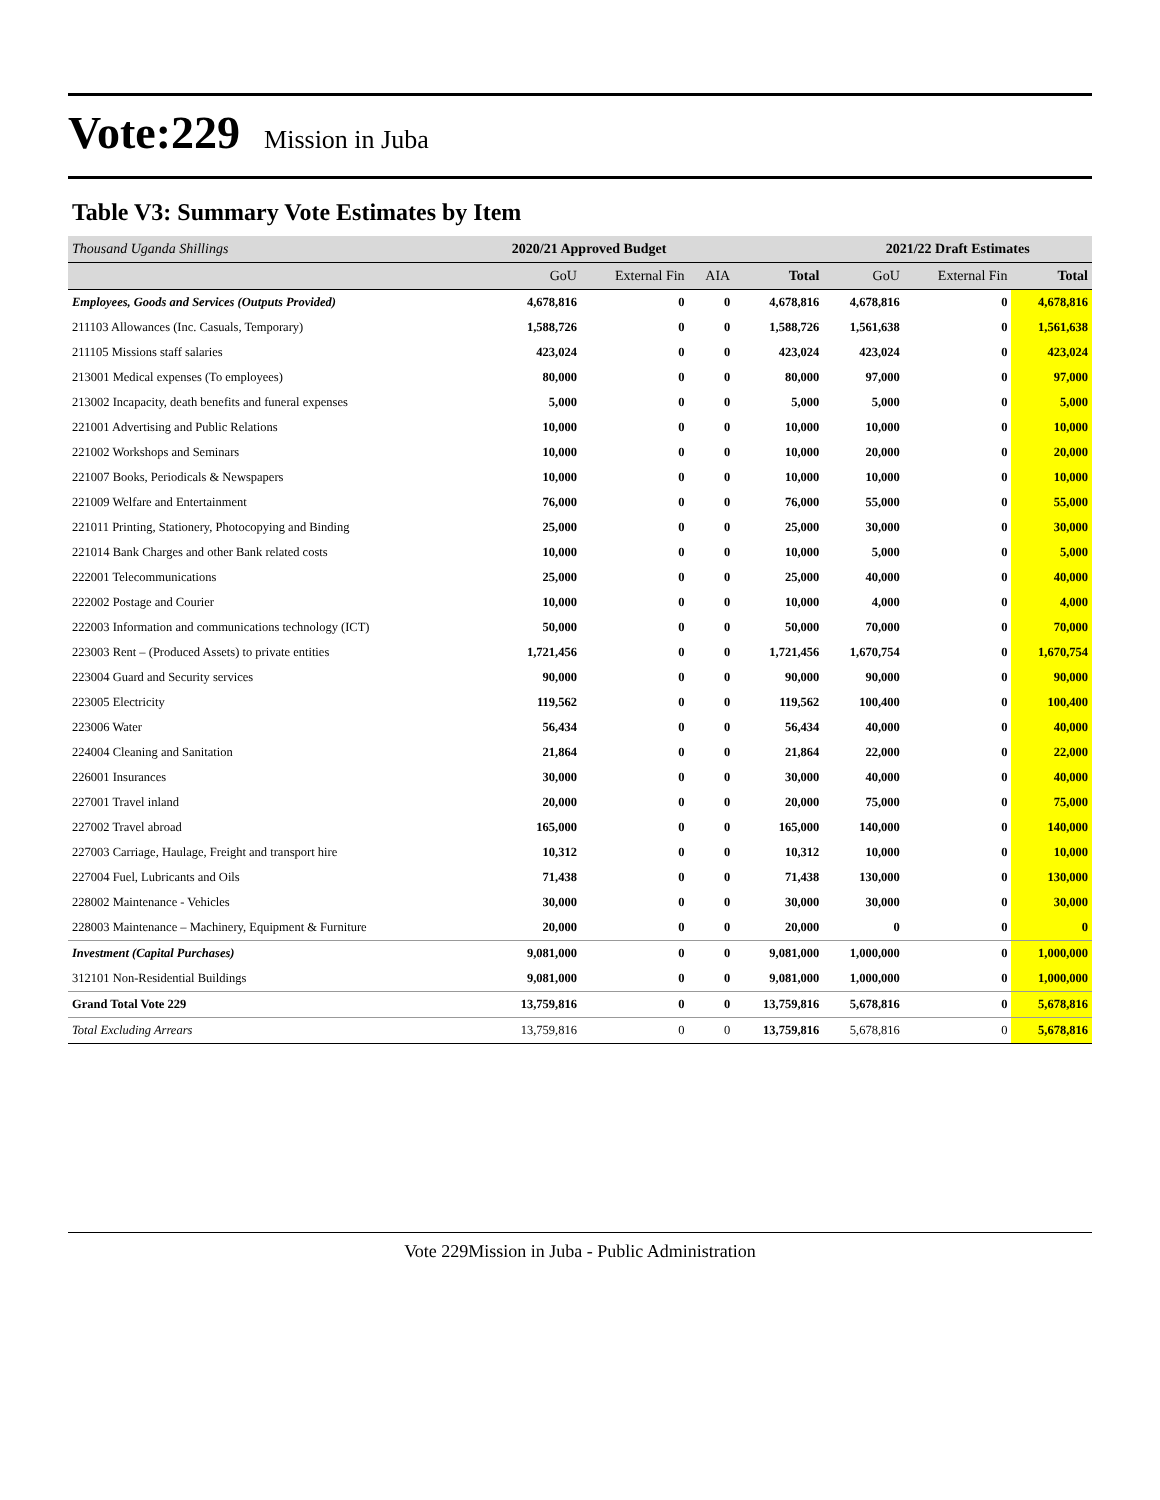Vote:229 Mission in Juba
Table V3: Summary Vote Estimates by Item
| Thousand Uganda Shillings | 2020/21 Approved Budget | | | | 2021/22 Draft Estimates | | |
| | GoU | External Fin | AIA | Total | GoU | External Fin | Total |
| Employees, Goods and Services (Outputs Provided) | 4,678,816 | 0 | 0 | 4,678,816 | 4,678,816 | 0 | 4,678,816 |
| 211103 Allowances (Inc. Casuals, Temporary) | 1,588,726 | 0 | 0 | 1,588,726 | 1,561,638 | 0 | 1,561,638 |
| 211105 Missions staff salaries | 423,024 | 0 | 0 | 423,024 | 423,024 | 0 | 423,024 |
| 213001 Medical expenses (To employees) | 80,000 | 0 | 0 | 80,000 | 97,000 | 0 | 97,000 |
| 213002 Incapacity, death benefits and funeral expenses | 5,000 | 0 | 0 | 5,000 | 5,000 | 0 | 5,000 |
| 221001 Advertising and Public Relations | 10,000 | 0 | 0 | 10,000 | 10,000 | 0 | 10,000 |
| 221002 Workshops and Seminars | 10,000 | 0 | 0 | 10,000 | 20,000 | 0 | 20,000 |
| 221007 Books, Periodicals & Newspapers | 10,000 | 0 | 0 | 10,000 | 10,000 | 0 | 10,000 |
| 221009 Welfare and Entertainment | 76,000 | 0 | 0 | 76,000 | 55,000 | 0 | 55,000 |
| 221011 Printing, Stationery, Photocopying and Binding | 25,000 | 0 | 0 | 25,000 | 30,000 | 0 | 30,000 |
| 221014 Bank Charges and other Bank related costs | 10,000 | 0 | 0 | 10,000 | 5,000 | 0 | 5,000 |
| 222001 Telecommunications | 25,000 | 0 | 0 | 25,000 | 40,000 | 0 | 40,000 |
| 222002 Postage and Courier | 10,000 | 0 | 0 | 10,000 | 4,000 | 0 | 4,000 |
| 222003 Information and communications technology (ICT) | 50,000 | 0 | 0 | 50,000 | 70,000 | 0 | 70,000 |
| 223003 Rent – (Produced Assets) to private entities | 1,721,456 | 0 | 0 | 1,721,456 | 1,670,754 | 0 | 1,670,754 |
| 223004 Guard and Security services | 90,000 | 0 | 0 | 90,000 | 90,000 | 0 | 90,000 |
| 223005 Electricity | 119,562 | 0 | 0 | 119,562 | 100,400 | 0 | 100,400 |
| 223006 Water | 56,434 | 0 | 0 | 56,434 | 40,000 | 0 | 40,000 |
| 224004 Cleaning and Sanitation | 21,864 | 0 | 0 | 21,864 | 22,000 | 0 | 22,000 |
| 226001 Insurances | 30,000 | 0 | 0 | 30,000 | 40,000 | 0 | 40,000 |
| 227001 Travel inland | 20,000 | 0 | 0 | 20,000 | 75,000 | 0 | 75,000 |
| 227002 Travel abroad | 165,000 | 0 | 0 | 165,000 | 140,000 | 0 | 140,000 |
| 227003 Carriage, Haulage, Freight and transport hire | 10,312 | 0 | 0 | 10,312 | 10,000 | 0 | 10,000 |
| 227004 Fuel, Lubricants and Oils | 71,438 | 0 | 0 | 71,438 | 130,000 | 0 | 130,000 |
| 228002 Maintenance - Vehicles | 30,000 | 0 | 0 | 30,000 | 30,000 | 0 | 30,000 |
| 228003 Maintenance – Machinery, Equipment & Furniture | 20,000 | 0 | 0 | 20,000 | 0 | 0 | 0 |
| Investment (Capital Purchases) | 9,081,000 | 0 | 0 | 9,081,000 | 1,000,000 | 0 | 1,000,000 |
| 312101 Non-Residential Buildings | 9,081,000 | 0 | 0 | 9,081,000 | 1,000,000 | 0 | 1,000,000 |
| Grand Total Vote 229 | 13,759,816 | 0 | 0 | 13,759,816 | 5,678,816 | 0 | 5,678,816 |
| Total Excluding Arrears | 13,759,816 | 0 | 0 | 13,759,816 | 5,678,816 | 0 | 5,678,816 |
Vote 229Mission in Juba - Public Administration